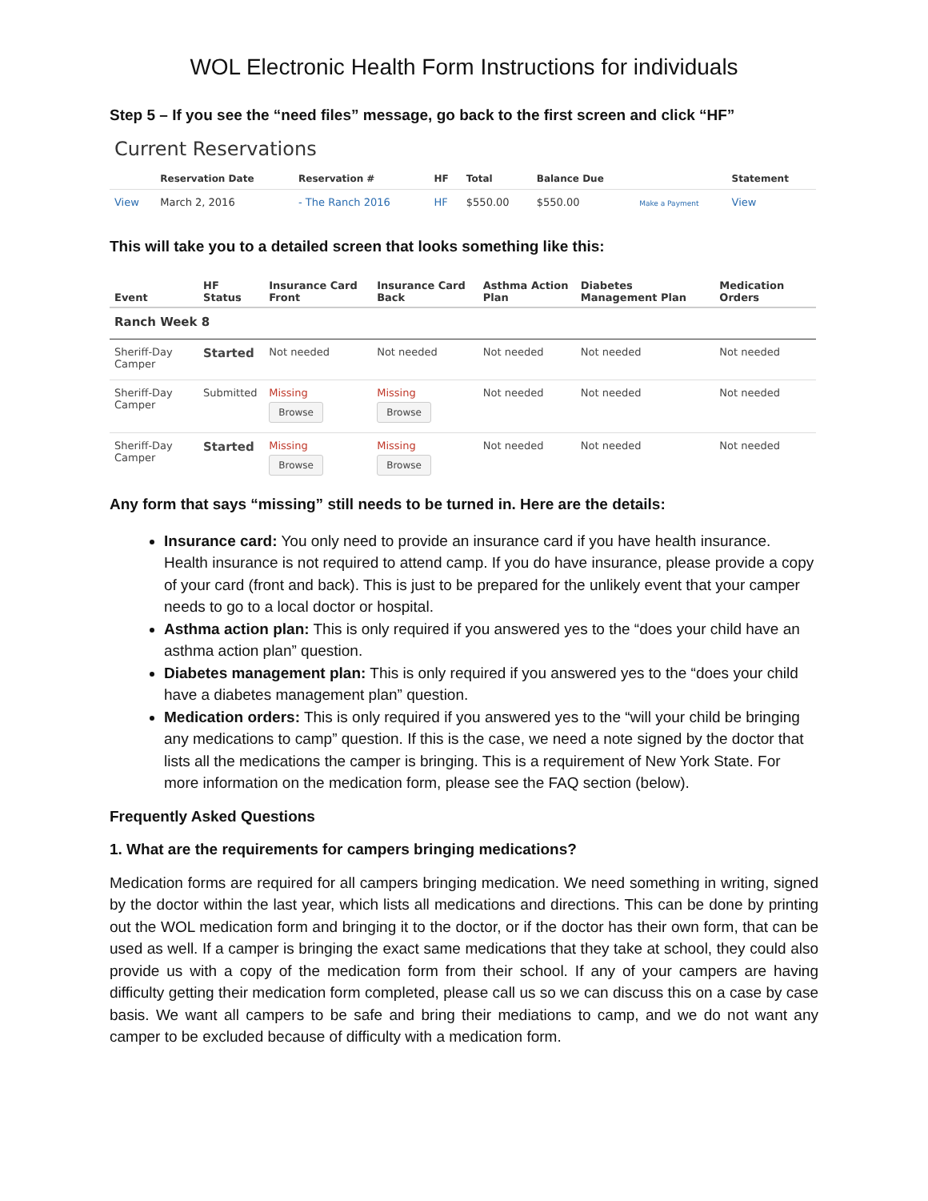WOL Electronic Health Form Instructions for individuals
Step 5 – If you see the “need files” message, go back to the first screen and click “HF”
Current Reservations
| | Reservation Date | Reservation # | HF | Total | Balance Due | | Statement |
| --- | --- | --- | --- | --- | --- | --- | --- |
| View | March 2, 2016 | - The Ranch 2016 | HF | $550.00 | $550.00 | Make a Payment | View |
This will take you to a detailed screen that looks something like this:
| Event | HF Status | Insurance Card Front | Insurance Card Back | Asthma Action Plan | Diabetes Management Plan | Medication Orders |
| --- | --- | --- | --- | --- | --- | --- |
| Ranch Week 8 | | | | | | |
| Sheriff-Day Camper | Started | Not needed | Not needed | Not needed | Not needed | Not needed |
| Sheriff-Day Camper | Submitted | Missing Browse | Missing Browse | Not needed | Not needed | Not needed |
| Sheriff-Day Camper | Started | Missing Browse | Missing Browse | Not needed | Not needed | Not needed |
Any form that says “missing” still needs to be turned in. Here are the details:
Insurance card: You only need to provide an insurance card if you have health insurance. Health insurance is not required to attend camp. If you do have insurance, please provide a copy of your card (front and back). This is just to be prepared for the unlikely event that your camper needs to go to a local doctor or hospital.
Asthma action plan: This is only required if you answered yes to the “does your child have an asthma action plan” question.
Diabetes management plan: This is only required if you answered yes to the “does your child have a diabetes management plan” question.
Medication orders: This is only required if you answered yes to the “will your child be bringing any medications to camp” question. If this is the case, we need a note signed by the doctor that lists all the medications the camper is bringing. This is a requirement of New York State. For more information on the medication form, please see the FAQ section (below).
Frequently Asked Questions
1. What are the requirements for campers bringing medications?
Medication forms are required for all campers bringing medication. We need something in writing, signed by the doctor within the last year, which lists all medications and directions. This can be done by printing out the WOL medication form and bringing it to the doctor, or if the doctor has their own form, that can be used as well. If a camper is bringing the exact same medications that they take at school, they could also provide us with a copy of the medication form from their school. If any of your campers are having difficulty getting their medication form completed, please call us so we can discuss this on a case by case basis. We want all campers to be safe and bring their mediations to camp, and we do not want any camper to be excluded because of difficulty with a medication form.